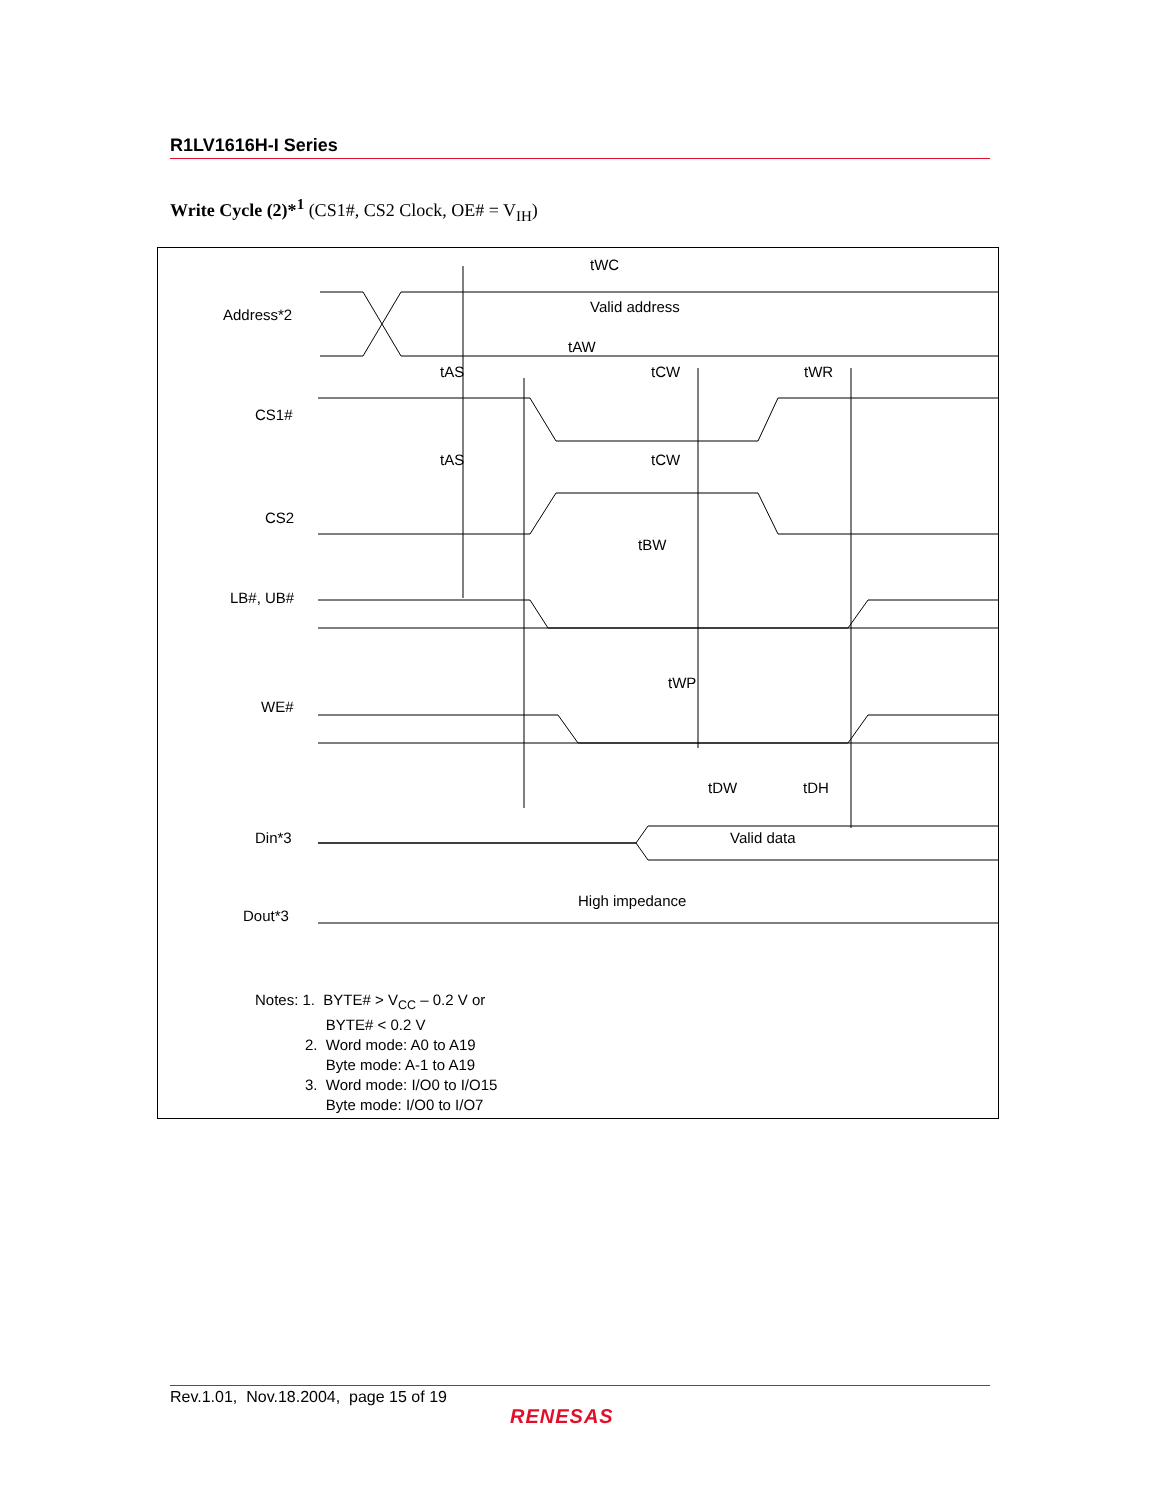R1LV1616H-I Series
Write Cycle (2)*<sup>1</sup> (CS1#, CS2 Clock, OE# = V<sub>IH</sub>)
Address*2
CS1#
CS2
LB#, UB#
WE#
Din*3
Dout*3
Valid address
Valid data
High impedance
tWC
tAW
tAS
tCW
tWR
tAS
tCW
tBW
tWP
tDW
tDH
Notes: 1. BYTE# > V<sub>CC</sub> – 0.2 V or
BYTE# < 0.2 V
2. Word mode: A0 to A19
Byte mode: A-1 to A19
3. Word mode: I/O0 to I/O15
Byte mode: I/O0 to I/O7
Rev.1.01, Nov.18.2004, page 15 of 19
RENESAS